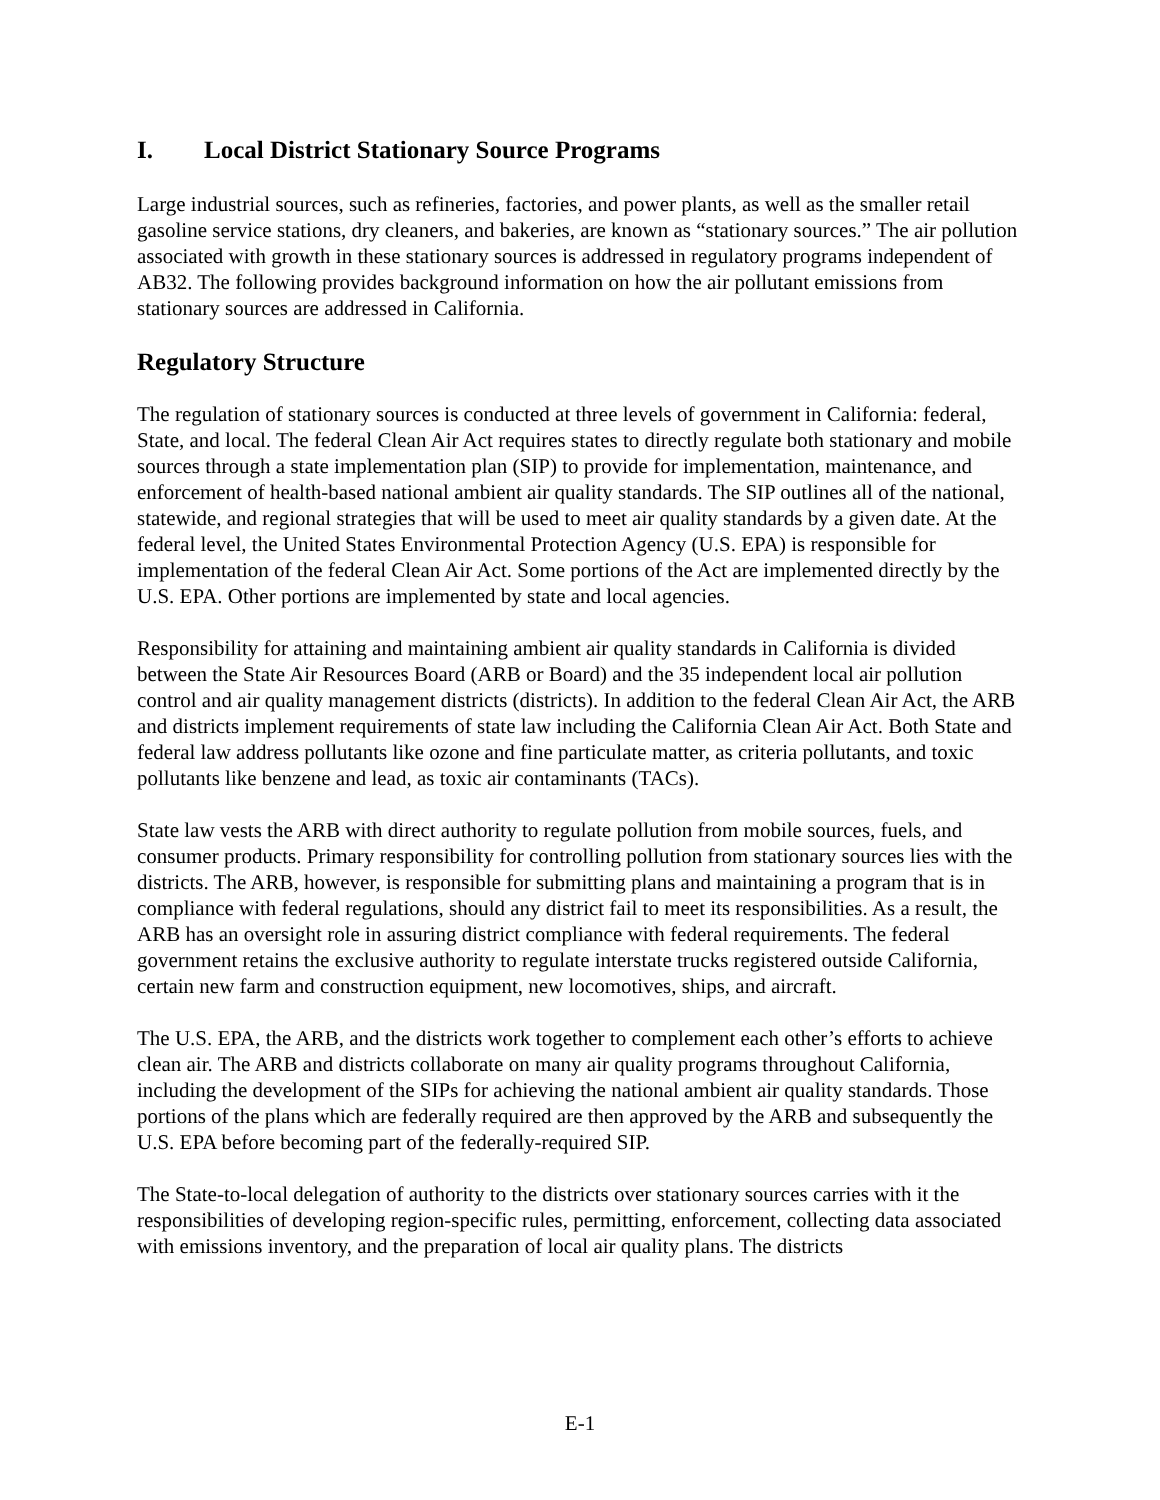I. Local District Stationary Source Programs
Large industrial sources, such as refineries, factories, and power plants, as well as the smaller retail gasoline service stations, dry cleaners, and bakeries, are known as “stationary sources.” The air pollution associated with growth in these stationary sources is addressed in regulatory programs independent of AB32. The following provides background information on how the air pollutant emissions from stationary sources are addressed in California.
Regulatory Structure
The regulation of stationary sources is conducted at three levels of government in California: federal, State, and local. The federal Clean Air Act requires states to directly regulate both stationary and mobile sources through a state implementation plan (SIP) to provide for implementation, maintenance, and enforcement of health-based national ambient air quality standards. The SIP outlines all of the national, statewide, and regional strategies that will be used to meet air quality standards by a given date. At the federal level, the United States Environmental Protection Agency (U.S. EPA) is responsible for implementation of the federal Clean Air Act. Some portions of the Act are implemented directly by the U.S. EPA. Other portions are implemented by state and local agencies.
Responsibility for attaining and maintaining ambient air quality standards in California is divided between the State Air Resources Board (ARB or Board) and the 35 independent local air pollution control and air quality management districts (districts). In addition to the federal Clean Air Act, the ARB and districts implement requirements of state law including the California Clean Air Act. Both State and federal law address pollutants like ozone and fine particulate matter, as criteria pollutants, and toxic pollutants like benzene and lead, as toxic air contaminants (TACs).
State law vests the ARB with direct authority to regulate pollution from mobile sources, fuels, and consumer products. Primary responsibility for controlling pollution from stationary sources lies with the districts. The ARB, however, is responsible for submitting plans and maintaining a program that is in compliance with federal regulations, should any district fail to meet its responsibilities. As a result, the ARB has an oversight role in assuring district compliance with federal requirements. The federal government retains the exclusive authority to regulate interstate trucks registered outside California, certain new farm and construction equipment, new locomotives, ships, and aircraft.
The U.S. EPA, the ARB, and the districts work together to complement each other’s efforts to achieve clean air. The ARB and districts collaborate on many air quality programs throughout California, including the development of the SIPs for achieving the national ambient air quality standards. Those portions of the plans which are federally required are then approved by the ARB and subsequently the U.S. EPA before becoming part of the federally-required SIP.
The State-to-local delegation of authority to the districts over stationary sources carries with it the responsibilities of developing region-specific rules, permitting, enforcement, collecting data associated with emissions inventory, and the preparation of local air quality plans. The districts
E-1